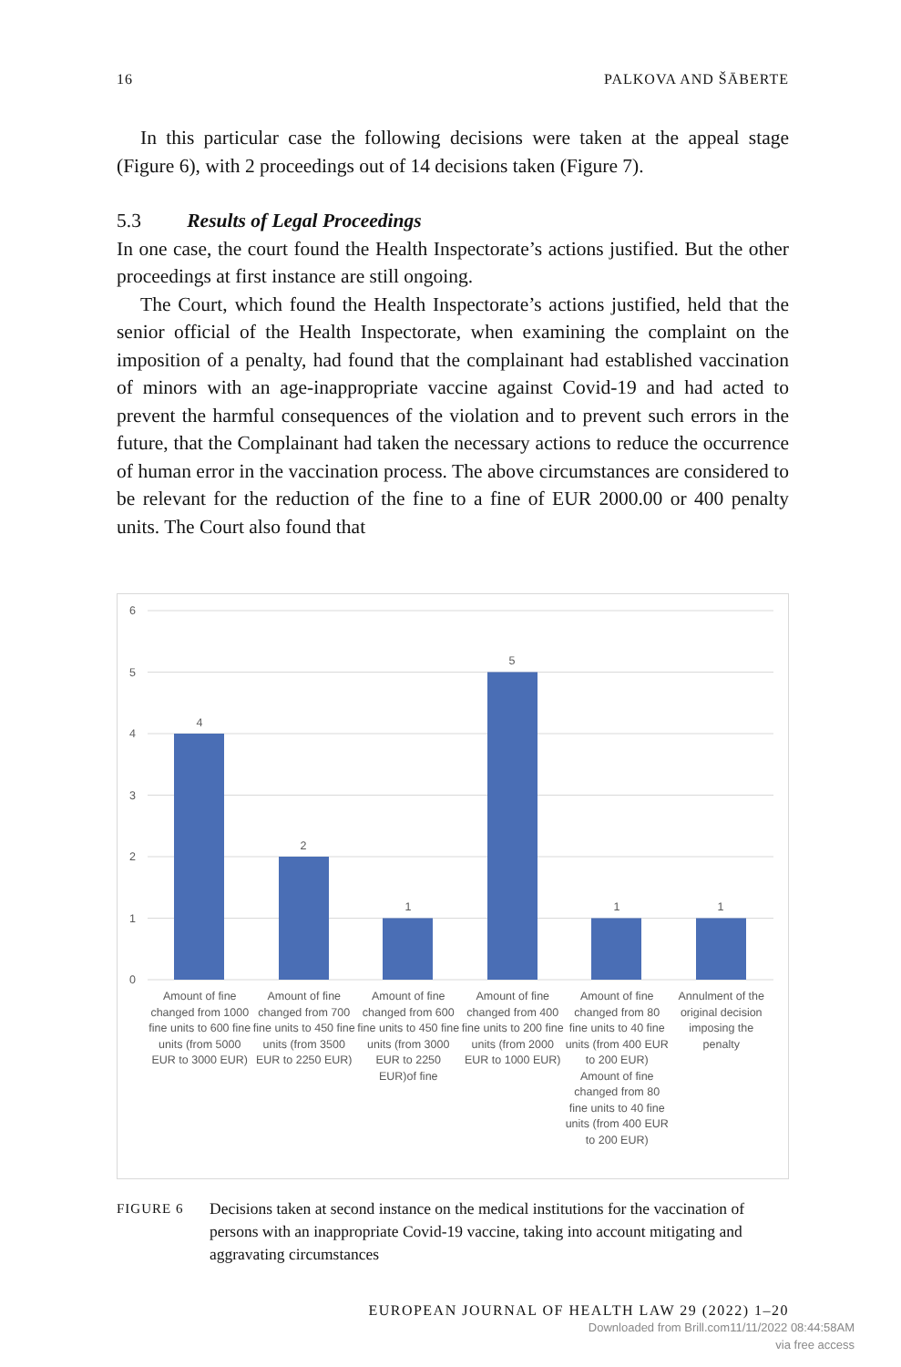16 PALKOVA AND ŠĀBERTE
In this particular case the following decisions were taken at the appeal stage (Figure 6), with 2 proceedings out of 14 decisions taken (Figure 7).
5.3 Results of Legal Proceedings
In one case, the court found the Health Inspectorate’s actions justified. But the other proceedings at first instance are still ongoing.
The Court, which found the Health Inspectorate’s actions justified, held that the senior official of the Health Inspectorate, when examining the complaint on the imposition of a penalty, had found that the complainant had established vaccination of minors with an age-inappropriate vaccine against Covid-19 and had acted to prevent the harmful consequences of the violation and to prevent such errors in the future, that the Complainant had taken the necessary actions to reduce the occurrence of human error in the vaccination process. The above circumstances are considered to be relevant for the reduction of the fine to a fine of EUR 2000.00 or 400 penalty units. The Court also found that
6
5
4
3
2
1
0
4
2
1
5
1
1
Amount of fine changed from 1000 fine units to 600 fine units (from 5000 EUR to 3000 EUR)
Amount of fine changed from 700 fine units to 450 fine units (from 3500 EUR to 2250 EUR)
Amount of fine changed from 600 fine units to 450 fine units (from 3000 EUR to 2250 EUR)of fine
Amount of fine changed from 400 fine units to 200 fine units (from 2000 EUR to 1000 EUR)
Amount of fine changed from 80 fine units to 40 fine units (from 400 EUR to 200 EUR) Amount of fine changed from 80 fine units to 40 fine units (from 400 EUR to 200 EUR)
Annulment of the original decision imposing the penalty
FIGURE 6
Decisions taken at second instance on the medical institutions for the vaccination of persons with an inappropriate Covid-19 vaccine, taking into account mitigating and aggravating circumstances
EUROPEAN JOURNAL OF HEALTH LAW 29 (2022) 1–20
Downloaded from Brill.com11/11/2022 08:44:58AM
via free access